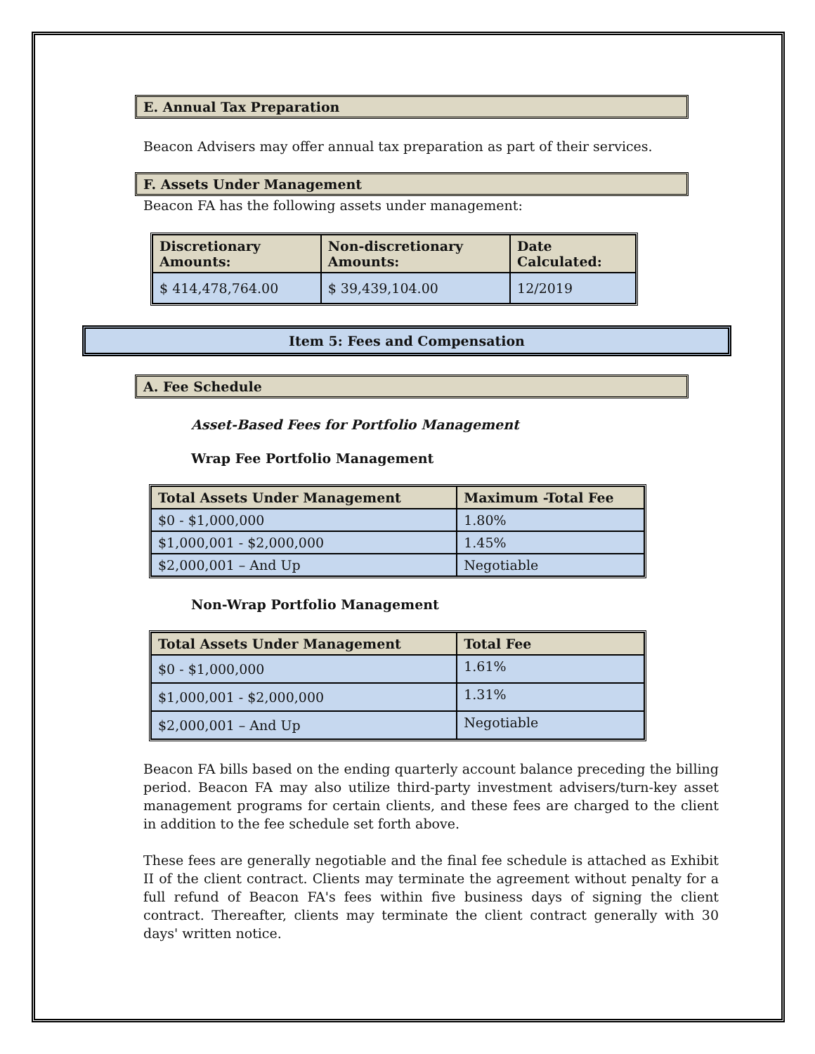E. Annual Tax Preparation
Beacon Advisers may offer annual tax preparation as part of their services.
F. Assets Under Management
Beacon FA has the following assets under management:
| Discretionary Amounts: | Non-discretionary Amounts: | Date Calculated: |
| --- | --- | --- |
| $ 414,478,764.00 | $ 39,439,104.00 | 12/2019 |
Item 5: Fees and Compensation
A. Fee Schedule
Asset-Based Fees for Portfolio Management
Wrap Fee Portfolio Management
| Total Assets Under Management | Maximum -Total Fee |
| --- | --- |
| $0 - $1,000,000 | 1.80% |
| $1,000,001 - $2,000,000 | 1.45% |
| $2,000,001 – And Up | Negotiable |
Non-Wrap Portfolio Management
| Total Assets Under Management | Total Fee |
| --- | --- |
| $0 - $1,000,000 | 1.61% |
| $1,000,001 - $2,000,000 | 1.31% |
| $2,000,001 – And Up | Negotiable |
Beacon FA bills based on the ending quarterly account balance preceding the billing period. Beacon FA may also utilize third-party investment advisers/turn-key asset management programs for certain clients, and these fees are charged to the client in addition to the fee schedule set forth above.
These fees are generally negotiable and the final fee schedule is attached as Exhibit II of the client contract. Clients may terminate the agreement without penalty for a full refund of Beacon FA's fees within five business days of signing the client contract. Thereafter, clients may terminate the client contract generally with 30 days' written notice.